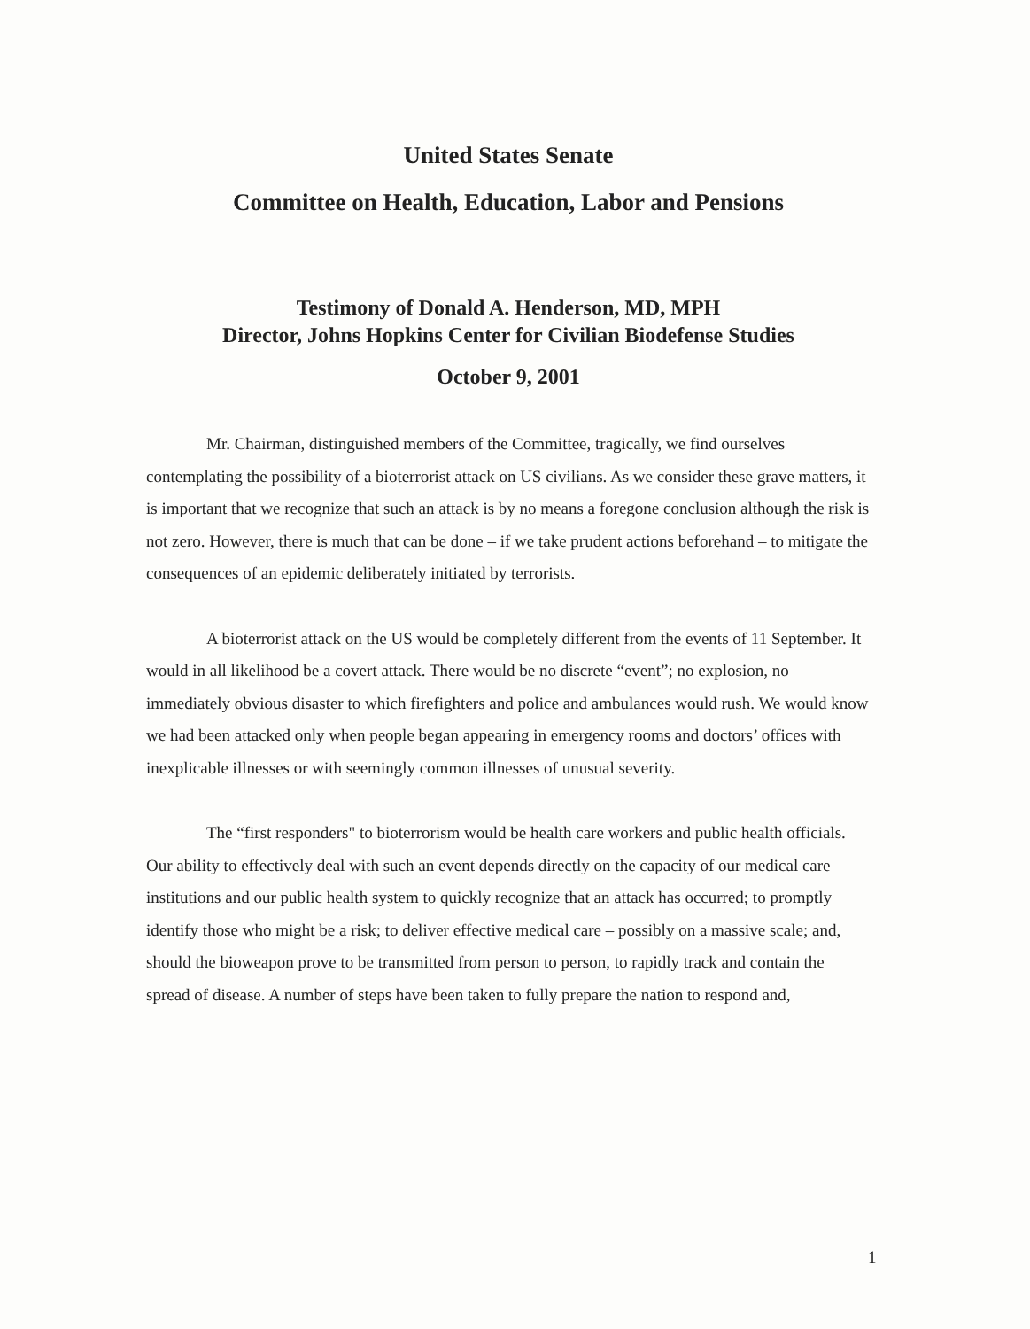United States Senate
Committee on Health, Education, Labor and Pensions
Testimony of Donald A. Henderson, MD, MPH
Director, Johns Hopkins Center for Civilian Biodefense Studies
October 9, 2001
Mr. Chairman, distinguished members of the Committee, tragically, we find ourselves contemplating the possibility of a bioterrorist attack on US civilians. As we consider these grave matters, it is important that we recognize that such an attack is by no means a foregone conclusion although the risk is not zero. However, there is much that can be done – if we take prudent actions beforehand – to mitigate the consequences of an epidemic deliberately initiated by terrorists.
A bioterrorist attack on the US would be completely different from the events of 11 September. It would in all likelihood be a covert attack. There would be no discrete “event”; no explosion, no immediately obvious disaster to which firefighters and police and ambulances would rush. We would know we had been attacked only when people began appearing in emergency rooms and doctors’ offices with inexplicable illnesses or with seemingly common illnesses of unusual severity.
The “first responders" to bioterrorism would be health care workers and public health officials. Our ability to effectively deal with such an event depends directly on the capacity of our medical care institutions and our public health system to quickly recognize that an attack has occurred; to promptly identify those who might be a risk; to deliver effective medical care – possibly on a massive scale; and, should the bioweapon prove to be transmitted from person to person, to rapidly track and contain the spread of disease. A number of steps have been taken to fully prepare the nation to respond and,
1